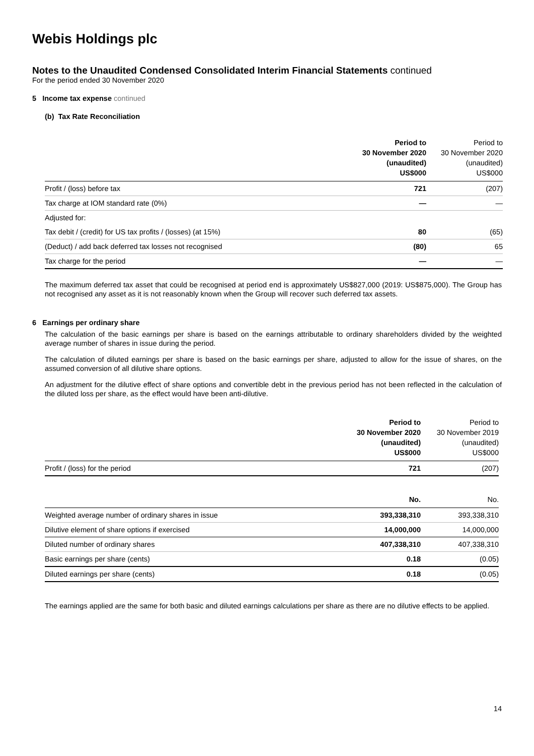Webis Holdings plc
Notes to the Unaudited Condensed Consolidated Interim Financial Statements continued
For the period ended 30 November 2020
5 Income tax expense continued
(b) Tax Rate Reconciliation
| | Period to 30 November 2020 (unaudited) US$000 | Period to 30 November 2020 (unaudited) US$000 |
| --- | --- | --- |
| Profit / (loss) before tax | 721 | (207) |
| Tax charge at IOM standard rate (0%) | — | — |
| Adjusted for: | | |
| Tax debit / (credit) for US tax profits / (losses) (at 15%) | 80 | (65) |
| (Deduct) / add back deferred tax losses not recognised | (80) | 65 |
| Tax charge for the period | — | — |
The maximum deferred tax asset that could be recognised at period end is approximately US$827,000 (2019: US$875,000). The Group has not recognised any asset as it is not reasonably known when the Group will recover such deferred tax assets.
6 Earnings per ordinary share
The calculation of the basic earnings per share is based on the earnings attributable to ordinary shareholders divided by the weighted average number of shares in issue during the period.
The calculation of diluted earnings per share is based on the basic earnings per share, adjusted to allow for the issue of shares, on the assumed conversion of all dilutive share options.
An adjustment for the dilutive effect of share options and convertible debt in the previous period has not been reflected in the calculation of the diluted loss per share, as the effect would have been anti-dilutive.
| | Period to 30 November 2020 (unaudited) US$000 | Period to 30 November 2019 (unaudited) US$000 |
| --- | --- | --- |
| Profit / (loss) for the period | 721 | (207) |
| | No. | No. |
| --- | --- | --- |
| Weighted average number of ordinary shares in issue | 393,338,310 | 393,338,310 |
| Dilutive element of share options if exercised | 14,000,000 | 14,000,000 |
| Diluted number of ordinary shares | 407,338,310 | 407,338,310 |
| Basic earnings per share (cents) | 0.18 | (0.05) |
| Diluted earnings per share (cents) | 0.18 | (0.05) |
The earnings applied are the same for both basic and diluted earnings calculations per share as there are no dilutive effects to be applied.
14